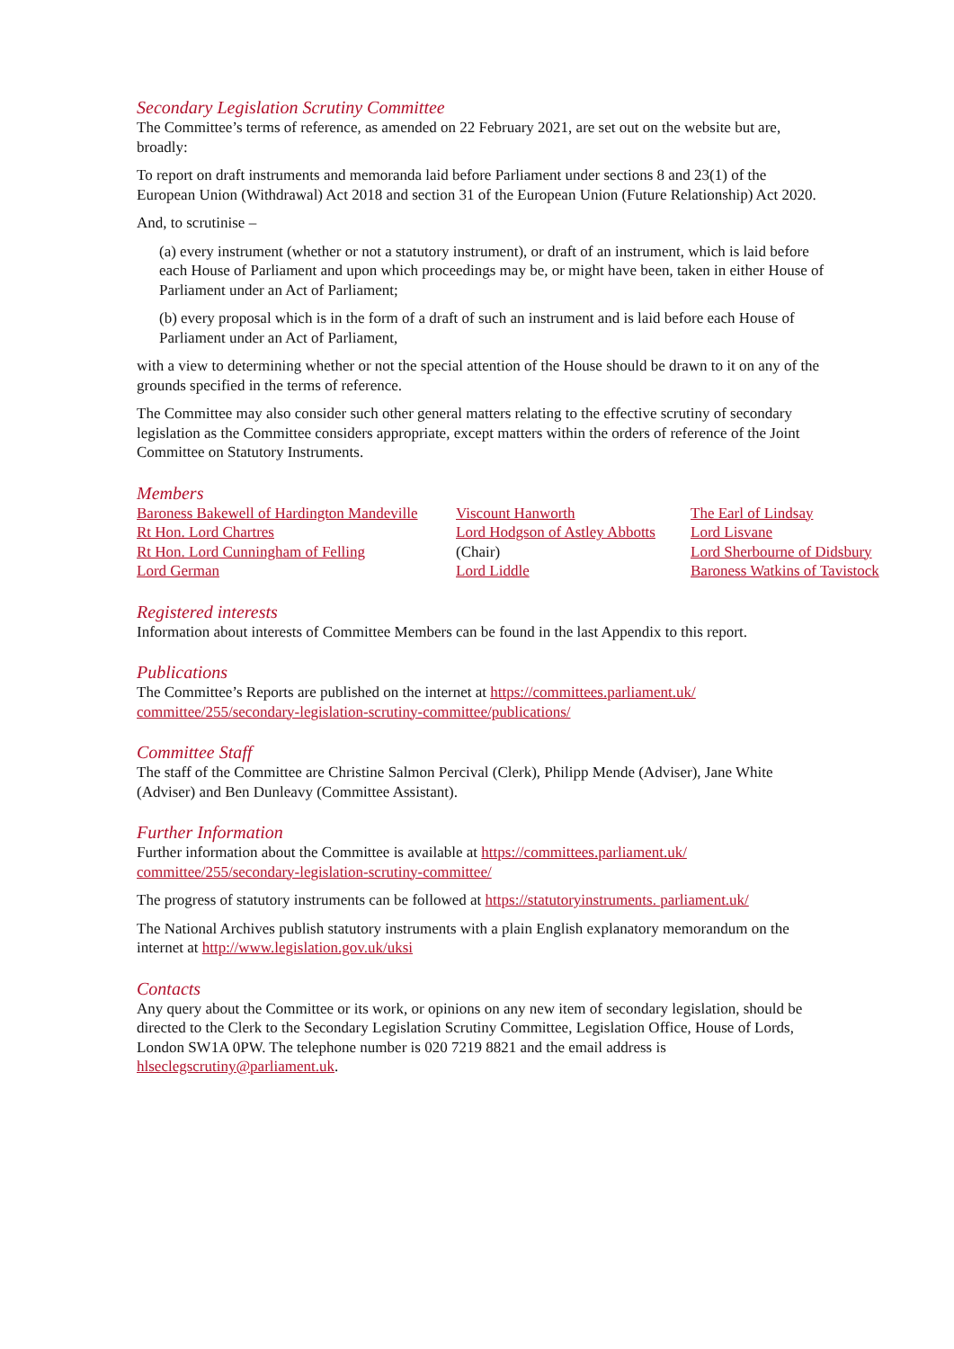Secondary Legislation Scrutiny Committee
The Committee’s terms of reference, as amended on 22 February 2021, are set out on the website but are, broadly:
To report on draft instruments and memoranda laid before Parliament under sections 8 and 23(1) of the European Union (Withdrawal) Act 2018 and section 31 of the European Union (Future Relationship) Act 2020.
And, to scrutinise –
(a) every instrument (whether or not a statutory instrument), or draft of an instrument, which is laid before each House of Parliament and upon which proceedings may be, or might have been, taken in either House of Parliament under an Act of Parliament;
(b) every proposal which is in the form of a draft of such an instrument and is laid before each House of Parliament under an Act of Parliament,
with a view to determining whether or not the special attention of the House should be drawn to it on any of the grounds specified in the terms of reference.
The Committee may also consider such other general matters relating to the effective scrutiny of secondary legislation as the Committee considers appropriate, except matters within the orders of reference of the Joint Committee on Statutory Instruments.
Members
Baroness Bakewell of Hardington Mandeville
Rt Hon. Lord Chartres
Rt Hon. Lord Cunningham of Felling
Lord German
Viscount Hanworth
Lord Hodgson of Astley Abbotts
(Chair)
Lord Liddle
The Earl of Lindsay
Lord Lisvane
Lord Sherbourne of Didsbury
Baroness Watkins of Tavistock
Registered interests
Information about interests of Committee Members can be found in the last Appendix to this report.
Publications
The Committee’s Reports are published on the internet at https://committees.parliament.uk/ committee/255/secondary-legislation-scrutiny-committee/publications/
Committee Staff
The staff of the Committee are Christine Salmon Percival (Clerk), Philipp Mende (Adviser), Jane White (Adviser) and Ben Dunleavy (Committee Assistant).
Further Information
Further information about the Committee is available at https://committees.parliament.uk/ committee/255/secondary-legislation-scrutiny-committee/
The progress of statutory instruments can be followed at https://statutoryinstruments. parliament.uk/
The National Archives publish statutory instruments with a plain English explanatory memorandum on the internet at http://www.legislation.gov.uk/uksi
Contacts
Any query about the Committee or its work, or opinions on any new item of secondary legislation, should be directed to the Clerk to the Secondary Legislation Scrutiny Committee, Legislation Office, House of Lords, London SW1A 0PW. The telephone number is 020 7219 8821 and the email address is hlseclegscrutiny@parliament.uk.